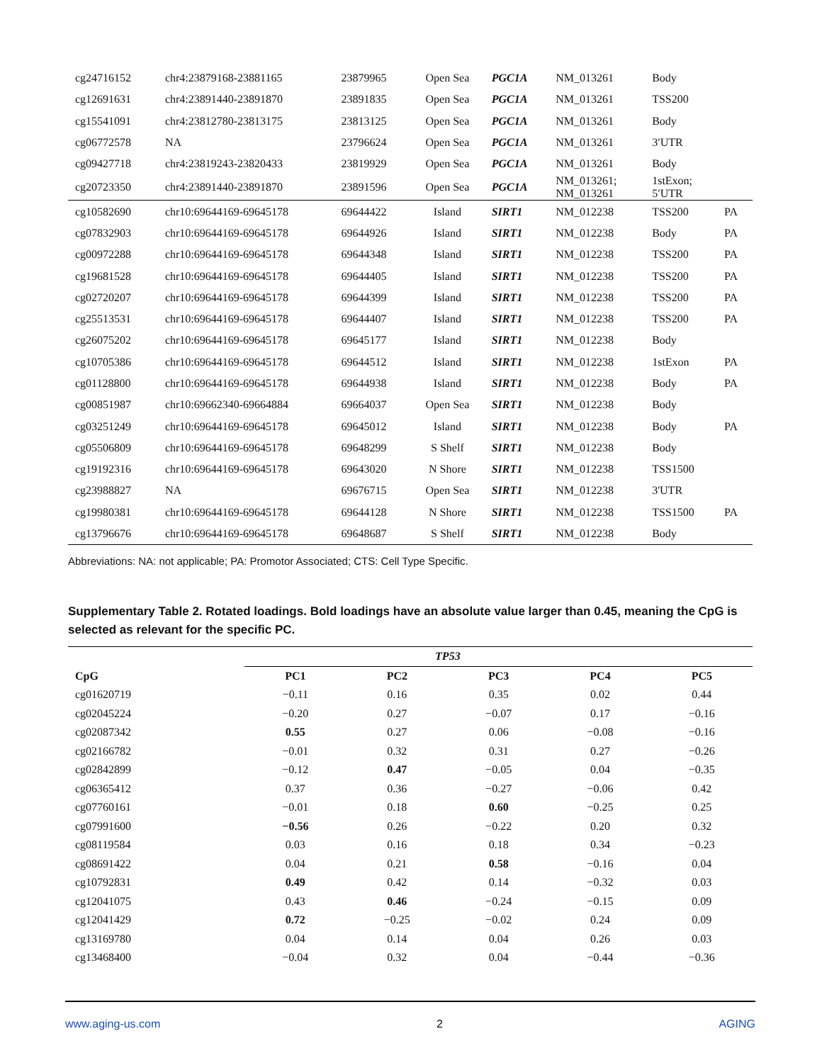| cg24716152 | chr4:23879168-23881165 | 23879965 | Open Sea | PGC1A | NM_013261 | Body | |
| cg12691631 | chr4:23891440-23891870 | 23891835 | Open Sea | PGC1A | NM_013261 | TSS200 | |
| cg15541091 | chr4:23812780-23813175 | 23813125 | Open Sea | PGC1A | NM_013261 | Body | |
| cg06772578 | NA | 23796624 | Open Sea | PGC1A | NM_013261 | 3′UTR | |
| cg09427718 | chr4:23819243-23820433 | 23819929 | Open Sea | PGC1A | NM_013261 | Body | |
| cg20723350 | chr4:23891440-23891870 | 23891596 | Open Sea | PGC1A | NM_013261; NM_013261 | 1stExon; 5′UTR | |
| cg10582690 | chr10:69644169-69645178 | 69644422 | Island | SIRT1 | NM_012238 | TSS200 | PA |
| cg07832903 | chr10:69644169-69645178 | 69644926 | Island | SIRT1 | NM_012238 | Body | PA |
| cg00972288 | chr10:69644169-69645178 | 69644348 | Island | SIRT1 | NM_012238 | TSS200 | PA |
| cg19681528 | chr10:69644169-69645178 | 69644405 | Island | SIRT1 | NM_012238 | TSS200 | PA |
| cg02720207 | chr10:69644169-69645178 | 69644399 | Island | SIRT1 | NM_012238 | TSS200 | PA |
| cg25513531 | chr10:69644169-69645178 | 69644407 | Island | SIRT1 | NM_012238 | TSS200 | PA |
| cg26075202 | chr10:69644169-69645178 | 69645177 | Island | SIRT1 | NM_012238 | Body | |
| cg10705386 | chr10:69644169-69645178 | 69644512 | Island | SIRT1 | NM_012238 | 1stExon | PA |
| cg01128800 | chr10:69644169-69645178 | 69644938 | Island | SIRT1 | NM_012238 | Body | PA |
| cg00851987 | chr10:69662340-69664884 | 69664037 | Open Sea | SIRT1 | NM_012238 | Body | |
| cg03251249 | chr10:69644169-69645178 | 69645012 | Island | SIRT1 | NM_012238 | Body | PA |
| cg05506809 | chr10:69644169-69645178 | 69648299 | S Shelf | SIRT1 | NM_012238 | Body | |
| cg19192316 | chr10:69644169-69645178 | 69643020 | N Shore | SIRT1 | NM_012238 | TSS1500 | |
| cg23988827 | NA | 69676715 | Open Sea | SIRT1 | NM_012238 | 3'UTR | |
| cg19980381 | chr10:69644169-69645178 | 69644128 | N Shore | SIRT1 | NM_012238 | TSS1500 | PA |
| cg13796676 | chr10:69644169-69645178 | 69648687 | S Shelf | SIRT1 | NM_012238 | Body | |
Abbreviations: NA: not applicable; PA: Promotor Associated; CTS: Cell Type Specific.
Supplementary Table 2. Rotated loadings. Bold loadings have an absolute value larger than 0.45, meaning the CpG is selected as relevant for the specific PC.
| | TP53 | | | | |
| CpG | PC1 | PC2 | PC3 | PC4 | PC5 |
| cg01620719 | −0.11 | 0.16 | 0.35 | 0.02 | 0.44 |
| cg02045224 | −0.20 | 0.27 | −0.07 | 0.17 | −0.16 |
| cg02087342 | 0.55 | 0.27 | 0.06 | −0.08 | −0.16 |
| cg02166782 | −0.01 | 0.32 | 0.31 | 0.27 | −0.26 |
| cg02842899 | −0.12 | 0.47 | −0.05 | 0.04 | −0.35 |
| cg06365412 | 0.37 | 0.36 | −0.27 | −0.06 | 0.42 |
| cg07760161 | −0.01 | 0.18 | 0.60 | −0.25 | 0.25 |
| cg07991600 | −0.56 | 0.26 | −0.22 | 0.20 | 0.32 |
| cg08119584 | 0.03 | 0.16 | 0.18 | 0.34 | −0.23 |
| cg08691422 | 0.04 | 0.21 | 0.58 | −0.16 | 0.04 |
| cg10792831 | 0.49 | 0.42 | 0.14 | −0.32 | 0.03 |
| cg12041075 | 0.43 | 0.46 | −0.24 | −0.15 | 0.09 |
| cg12041429 | 0.72 | −0.25 | −0.02 | 0.24 | 0.09 |
| cg13169780 | 0.04 | 0.14 | 0.04 | 0.26 | 0.03 |
| cg13468400 | −0.04 | 0.32 | 0.04 | −0.44 | −0.36 |
www.aging-us.com 2 AGING